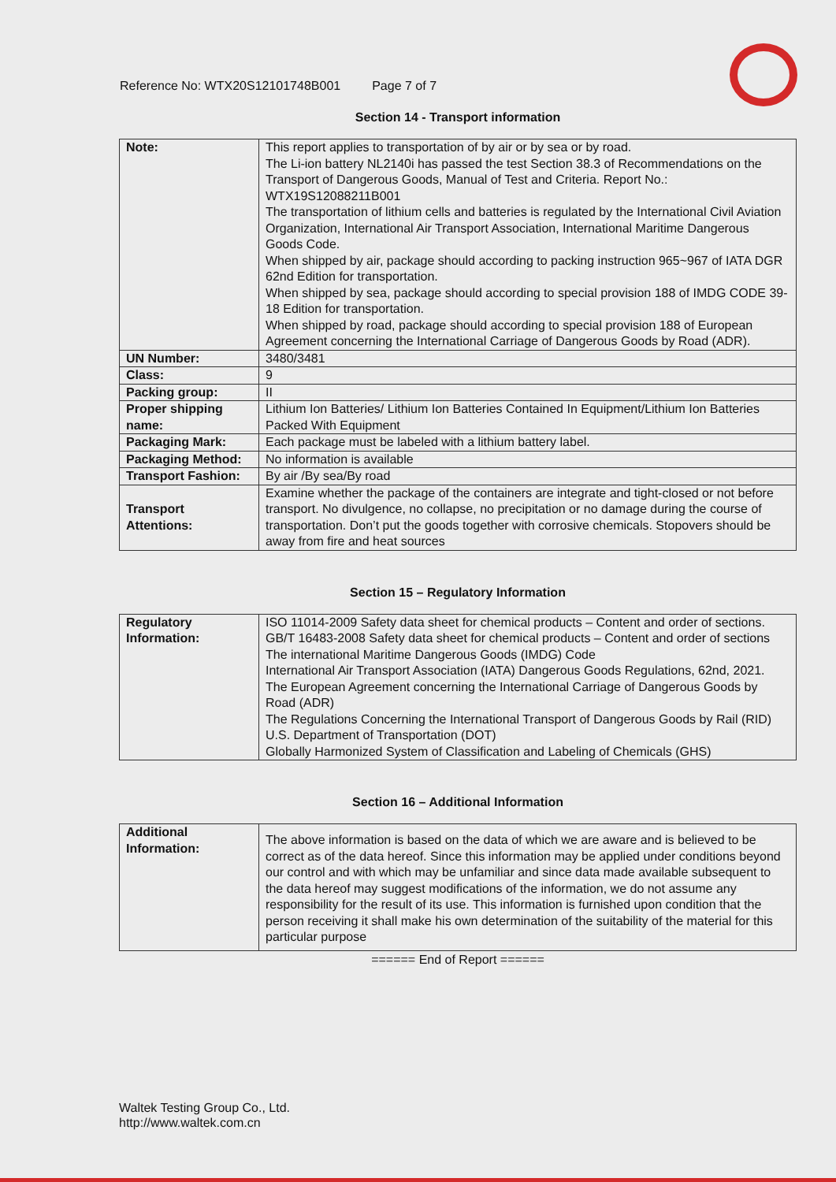Reference No: WTX20S12101748B001 Page 7 of 7
Section 14 - Transport information
| Note: | This report applies to transportation of by air or by sea or by road. The Li-ion battery NL2140i has passed the test Section 38.3 of Recommendations on the Transport of Dangerous Goods, Manual of Test and Criteria. Report No.: WTX19S12088211B001 The transportation of lithium cells and batteries is regulated by the International Civil Aviation Organization, International Air Transport Association, International Maritime Dangerous Goods Code. When shipped by air, package should according to packing instruction 965~967 of IATA DGR 62nd Edition for transportation. When shipped by sea, package should according to special provision 188 of IMDG CODE 39-18 Edition for transportation. When shipped by road, package should according to special provision 188 of European Agreement concerning the International Carriage of Dangerous Goods by Road (ADR). |
| UN Number: | 3480/3481 |
| Class: | 9 |
| Packing group: | II |
| Proper shipping name: | Lithium Ion Batteries/ Lithium Ion Batteries Contained In Equipment/Lithium Ion Batteries Packed With Equipment |
| Packaging Mark: | Each package must be labeled with a lithium battery label. |
| Packaging Method: | No information is available |
| Transport Fashion: | By air /By sea/By road |
| Transport Attentions: | Examine whether the package of the containers are integrate and tight-closed or not before transport. No divulgence, no collapse, no precipitation or no damage during the course of transportation. Don’t put the goods together with corrosive chemicals. Stopovers should be away from fire and heat sources |
Section 15 – Regulatory Information
| Regulatory Information: | ISO 11014-2009 Safety data sheet for chemical products – Content and order of sections. GB/T 16483-2008 Safety data sheet for chemical products – Content and order of sections The international Maritime Dangerous Goods (IMDG) Code International Air Transport Association (IATA) Dangerous Goods Regulations, 62nd, 2021. The European Agreement concerning the International Carriage of Dangerous Goods by Road (ADR) The Regulations Concerning the International Transport of Dangerous Goods by Rail (RID) U.S. Department of Transportation (DOT) Globally Harmonized System of Classification and Labeling of Chemicals (GHS) |
Section 16 – Additional Information
| Additional Information: | The above information is based on the data of which we are aware and is believed to be correct as of the data hereof. Since this information may be applied under conditions beyond our control and with which may be unfamiliar and since data made available subsequent to the data hereof may suggest modifications of the information, we do not assume any responsibility for the result of its use. This information is furnished upon condition that the person receiving it shall make his own determination of the suitability of the material for this particular purpose |
====== End of Report ======
Waltek Testing Group Co., Ltd.
http://www.waltek.com.cn